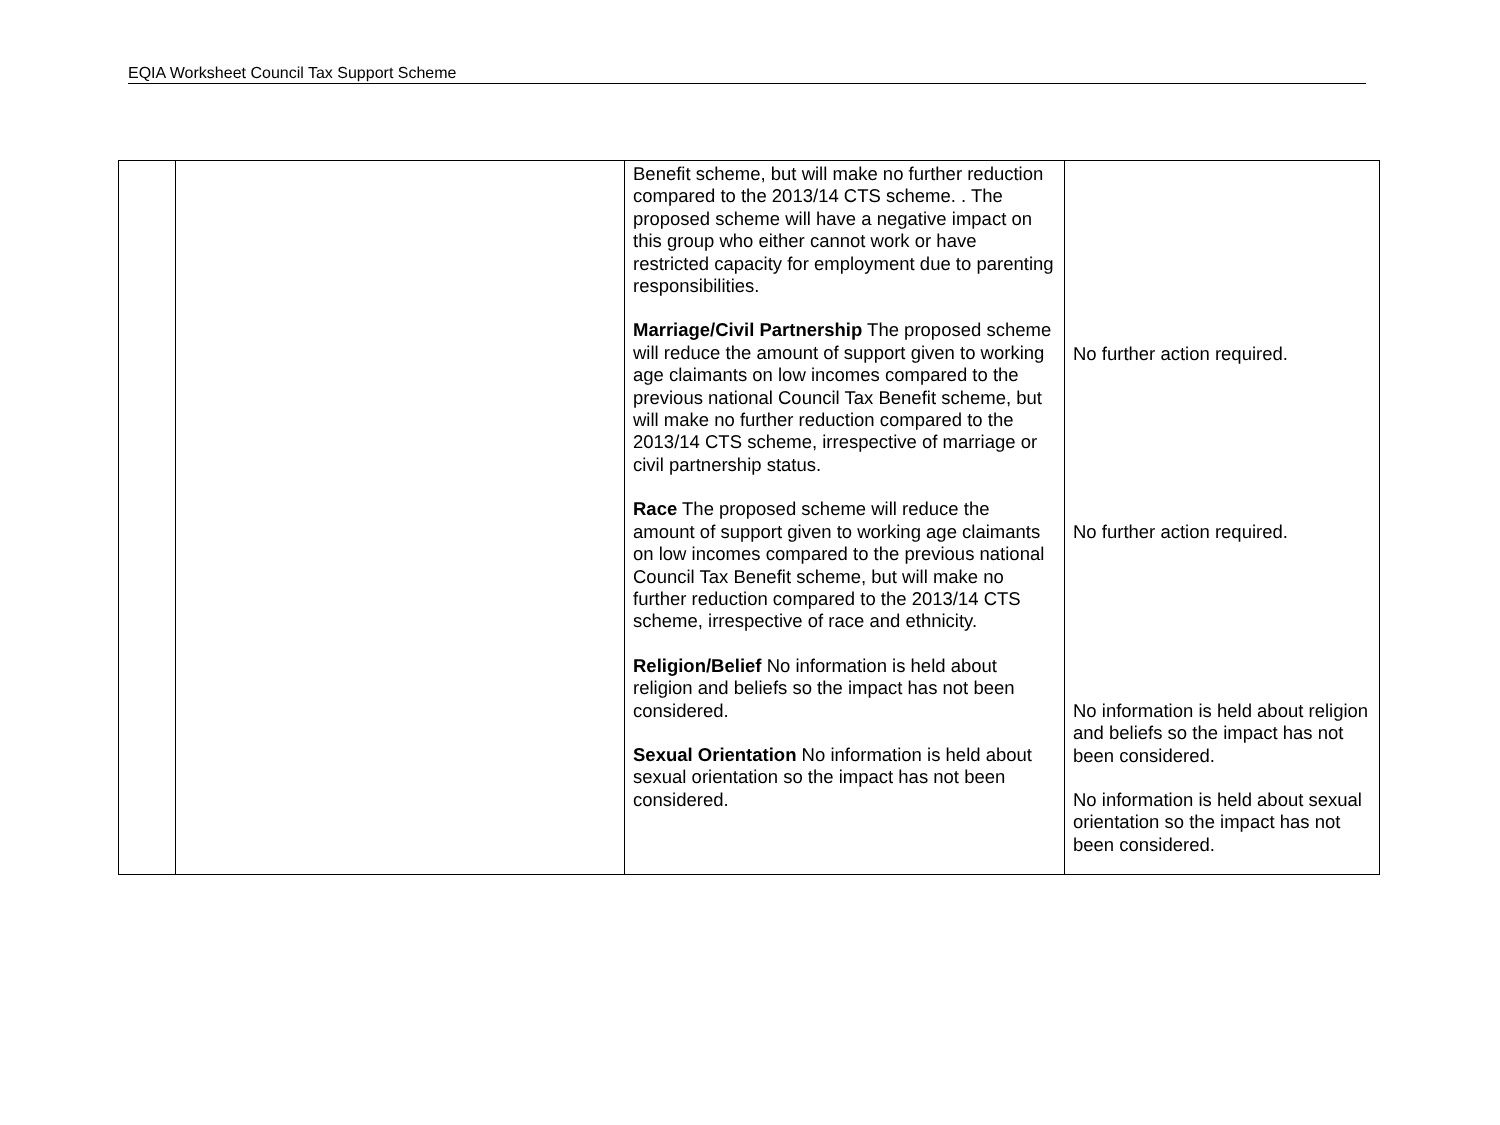EQIA Worksheet Council Tax Support Scheme
| | | Benefit scheme, but will make no further reduction compared to the 2013/14 CTS scheme. . The proposed scheme will have a negative impact on this group who either cannot work or have restricted capacity for employment due to parenting responsibilities. Marriage/Civil Partnership The proposed scheme will reduce the amount of support given to working age claimants on low incomes compared to the previous national Council Tax Benefit scheme, but will make no further reduction compared to the 2013/14 CTS scheme, irrespective of marriage or civil partnership status. Race The proposed scheme will reduce the amount of support given to working age claimants on low incomes compared to the previous national Council Tax Benefit scheme, but will make no further reduction compared to the 2013/14 CTS scheme, irrespective of race and ethnicity. Religion/Belief No information is held about religion and beliefs so the impact has not been considered. Sexual Orientation No information is held about sexual orientation so the impact has not been considered. | No further action required. No further action required. No information is held about religion and beliefs so the impact has not been considered. No information is held about sexual orientation so the impact has not been considered. |